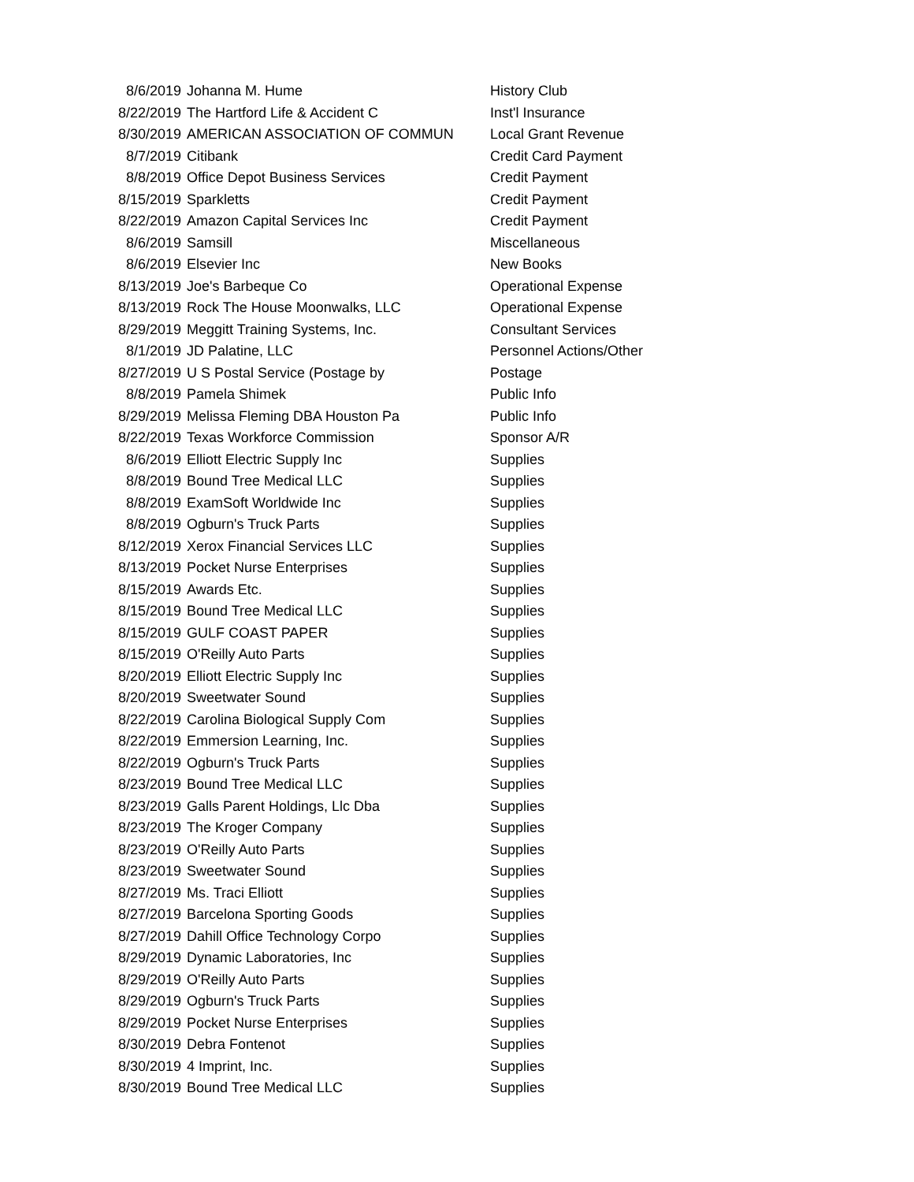| 8/6/2019 | Johanna M. Hume | History Club |
| 8/22/2019 | The Hartford Life & Accident C | Inst'l Insurance |
| 8/30/2019 | AMERICAN ASSOCIATION OF COMMUN | Local Grant Revenue |
| 8/7/2019 | Citibank | Credit Card Payment |
| 8/8/2019 | Office Depot Business Services | Credit Payment |
| 8/15/2019 | Sparkletts | Credit Payment |
| 8/22/2019 | Amazon Capital Services Inc | Credit Payment |
| 8/6/2019 | Samsill | Miscellaneous |
| 8/6/2019 | Elsevier Inc | New Books |
| 8/13/2019 | Joe's Barbeque Co | Operational Expense |
| 8/13/2019 | Rock The House Moonwalks, LLC | Operational Expense |
| 8/29/2019 | Meggitt Training Systems, Inc. | Consultant Services |
| 8/1/2019 | JD Palatine, LLC | Personnel Actions/Other |
| 8/27/2019 | U S Postal Service (Postage by | Postage |
| 8/8/2019 | Pamela Shimek | Public Info |
| 8/29/2019 | Melissa Fleming DBA Houston Pa | Public Info |
| 8/22/2019 | Texas Workforce Commission | Sponsor A/R |
| 8/6/2019 | Elliott Electric Supply Inc | Supplies |
| 8/8/2019 | Bound Tree Medical LLC | Supplies |
| 8/8/2019 | ExamSoft Worldwide Inc | Supplies |
| 8/8/2019 | Ogburn's Truck Parts | Supplies |
| 8/12/2019 | Xerox Financial Services LLC | Supplies |
| 8/13/2019 | Pocket Nurse Enterprises | Supplies |
| 8/15/2019 | Awards Etc. | Supplies |
| 8/15/2019 | Bound Tree Medical LLC | Supplies |
| 8/15/2019 | GULF COAST PAPER | Supplies |
| 8/15/2019 | O'Reilly Auto Parts | Supplies |
| 8/20/2019 | Elliott Electric Supply Inc | Supplies |
| 8/20/2019 | Sweetwater Sound | Supplies |
| 8/22/2019 | Carolina Biological Supply Com | Supplies |
| 8/22/2019 | Emmersion Learning, Inc. | Supplies |
| 8/22/2019 | Ogburn's Truck Parts | Supplies |
| 8/23/2019 | Bound Tree Medical LLC | Supplies |
| 8/23/2019 | Galls Parent Holdings, Llc Dba | Supplies |
| 8/23/2019 | The Kroger Company | Supplies |
| 8/23/2019 | O'Reilly Auto Parts | Supplies |
| 8/23/2019 | Sweetwater Sound | Supplies |
| 8/27/2019 | Ms. Traci Elliott | Supplies |
| 8/27/2019 | Barcelona Sporting Goods | Supplies |
| 8/27/2019 | Dahill Office Technology Corpo | Supplies |
| 8/29/2019 | Dynamic Laboratories, Inc | Supplies |
| 8/29/2019 | O'Reilly Auto Parts | Supplies |
| 8/29/2019 | Ogburn's Truck Parts | Supplies |
| 8/29/2019 | Pocket Nurse Enterprises | Supplies |
| 8/30/2019 | Debra Fontenot | Supplies |
| 8/30/2019 | 4 Imprint, Inc. | Supplies |
| 8/30/2019 | Bound Tree Medical LLC | Supplies |